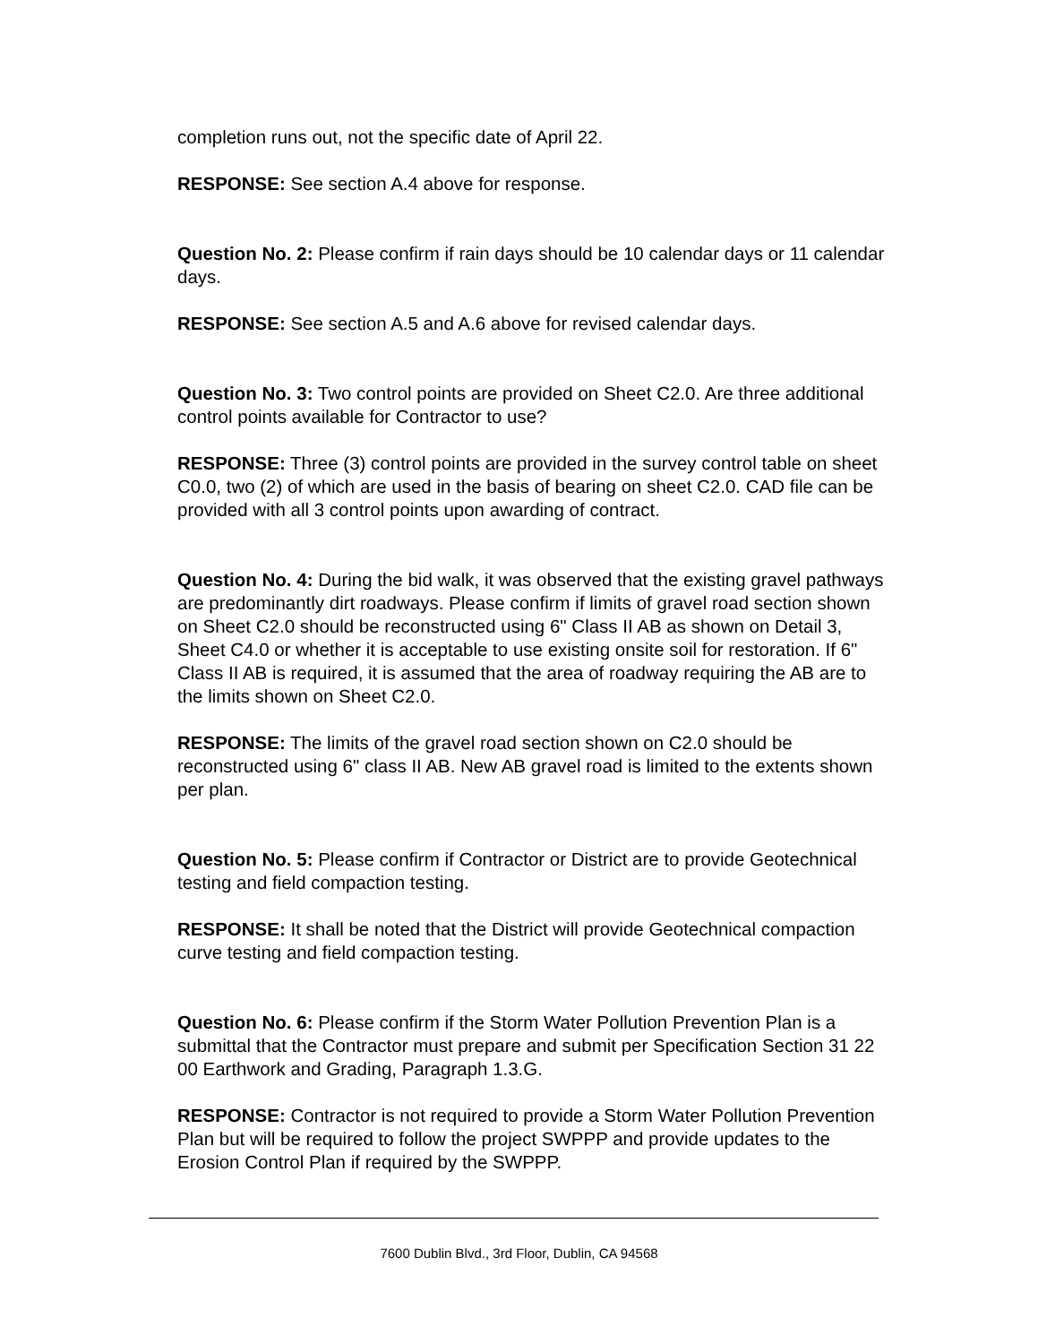completion runs out, not the specific date of April 22.
RESPONSE: See section A.4 above for response.
Question No. 2: Please confirm if rain days should be 10 calendar days or 11 calendar days.
RESPONSE: See section A.5 and A.6 above for revised calendar days.
Question No. 3: Two control points are provided on Sheet C2.0. Are three additional control points available for Contractor to use?
RESPONSE: Three (3) control points are provided in the survey control table on sheet C0.0, two (2) of which are used in the basis of bearing on sheet C2.0. CAD file can be provided with all 3 control points upon awarding of contract.
Question No. 4: During the bid walk, it was observed that the existing gravel pathways are predominantly dirt roadways. Please confirm if limits of gravel road section shown on Sheet C2.0 should be reconstructed using 6" Class II AB as shown on Detail 3, Sheet C4.0 or whether it is acceptable to use existing onsite soil for restoration. If 6" Class II AB is required, it is assumed that the area of roadway requiring the AB are to the limits shown on Sheet C2.0.
RESPONSE: The limits of the gravel road section shown on C2.0 should be reconstructed using 6" class II AB. New AB gravel road is limited to the extents shown per plan.
Question No. 5: Please confirm if Contractor or District are to provide Geotechnical testing and field compaction testing.
RESPONSE: It shall be noted that the District will provide Geotechnical compaction curve testing and field compaction testing.
Question No. 6: Please confirm if the Storm Water Pollution Prevention Plan is a submittal that the Contractor must prepare and submit per Specification Section 31 22 00 Earthwork and Grading, Paragraph 1.3.G.
RESPONSE: Contractor is not required to provide a Storm Water Pollution Prevention Plan but will be required to follow the project SWPPP and provide updates to the Erosion Control Plan if required by the SWPPP.
7600 Dublin Blvd., 3rd Floor, Dublin, CA 94568